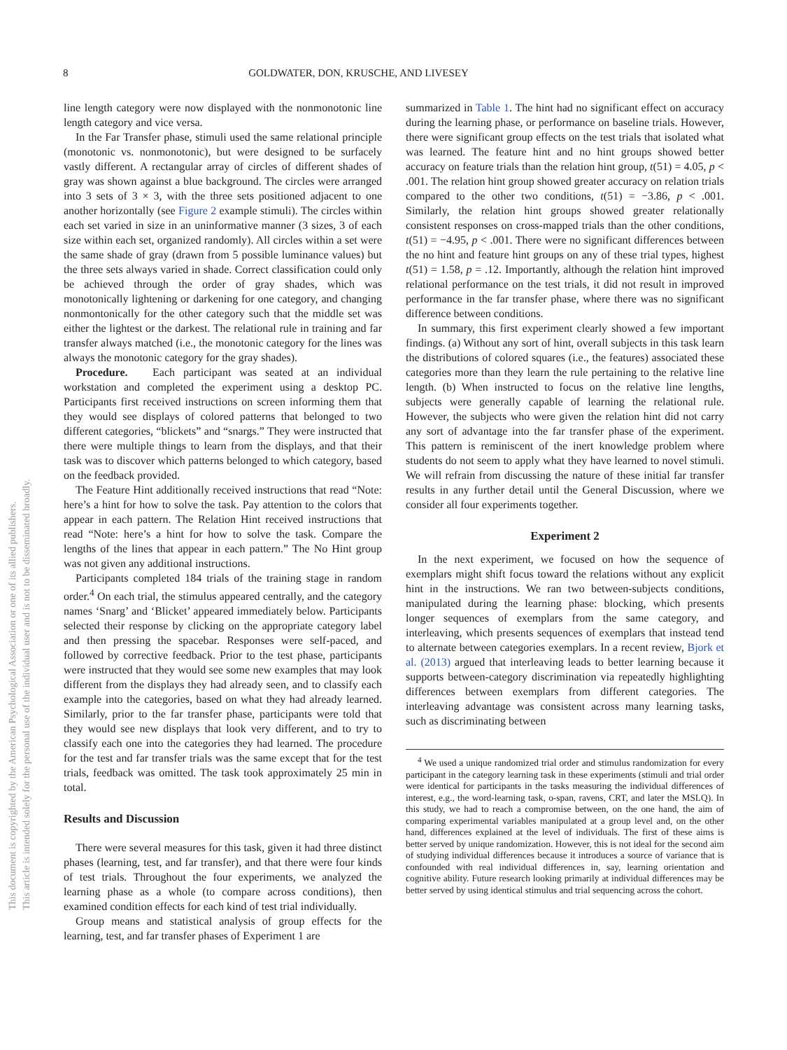This document is copyrighted by the American Psychological Association or one of its allied publishers.
This article is intended solely for the personal use of the individual user and is not to be disseminated broadly.
8 GOLDWATER, DON, KRUSCHE, AND LIVESEY
line length category were now displayed with the nonmonotonic line length category and vice versa.
In the Far Transfer phase, stimuli used the same relational principle (monotonic vs. nonmonotonic), but were designed to be surfacely vastly different. A rectangular array of circles of different shades of gray was shown against a blue background. The circles were arranged into 3 sets of 3 × 3, with the three sets positioned adjacent to one another horizontally (see Figure 2 example stimuli). The circles within each set varied in size in an uninformative manner (3 sizes, 3 of each size within each set, organized randomly). All circles within a set were the same shade of gray (drawn from 5 possible luminance values) but the three sets always varied in shade. Correct classification could only be achieved through the order of gray shades, which was monotonically lightening or darkening for one category, and changing nonmontonically for the other category such that the middle set was either the lightest or the darkest. The relational rule in training and far transfer always matched (i.e., the monotonic category for the lines was always the monotonic category for the gray shades).
Procedure. Each participant was seated at an individual workstation and completed the experiment using a desktop PC. Participants first received instructions on screen informing them that they would see displays of colored patterns that belonged to two different categories, “blickets” and “snargs.” They were instructed that there were multiple things to learn from the displays, and that their task was to discover which patterns belonged to which category, based on the feedback provided.
The Feature Hint additionally received instructions that read “Note: here’s a hint for how to solve the task. Pay attention to the colors that appear in each pattern. The Relation Hint received instructions that read “Note: here’s a hint for how to solve the task. Compare the lengths of the lines that appear in each pattern.” The No Hint group was not given any additional instructions.
Participants completed 184 trials of the training stage in random order.<sup>4</sup> On each trial, the stimulus appeared centrally, and the category names ‘Snarg’ and ‘Blicket’ appeared immediately below. Participants selected their response by clicking on the appropriate category label and then pressing the spacebar. Responses were self-paced, and followed by corrective feedback. Prior to the test phase, participants were instructed that they would see some new examples that may look different from the displays they had already seen, and to classify each example into the categories, based on what they had already learned. Similarly, prior to the far transfer phase, participants were told that they would see new displays that look very different, and to try to classify each one into the categories they had learned. The procedure for the test and far transfer trials was the same except that for the test trials, feedback was omitted. The task took approximately 25 min in total.
Results and Discussion
There were several measures for this task, given it had three distinct phases (learning, test, and far transfer), and that there were four kinds of test trials. Throughout the four experiments, we analyzed the learning phase as a whole (to compare across conditions), then examined condition effects for each kind of test trial individually.
Group means and statistical analysis of group effects for the learning, test, and far transfer phases of Experiment 1 are
summarized in Table 1. The hint had no significant effect on accuracy during the learning phase, or performance on baseline trials. However, there were significant group effects on the test trials that isolated what was learned. The feature hint and no hint groups showed better accuracy on feature trials than the relation hint group, t(51) = 4.05, p < .001. The relation hint group showed greater accuracy on relation trials compared to the other two conditions, t(51) = −3.86, p < .001. Similarly, the relation hint groups showed greater relationally consistent responses on cross-mapped trials than the other conditions, t(51) = −4.95, p < .001. There were no significant differences between the no hint and feature hint groups on any of these trial types, highest t(51) = 1.58, p = .12. Importantly, although the relation hint improved relational performance on the test trials, it did not result in improved performance in the far transfer phase, where there was no significant difference between conditions.
In summary, this first experiment clearly showed a few important findings. (a) Without any sort of hint, overall subjects in this task learn the distributions of colored squares (i.e., the features) associated these categories more than they learn the rule pertaining to the relative line length. (b) When instructed to focus on the relative line lengths, subjects were generally capable of learning the relational rule. However, the subjects who were given the relation hint did not carry any sort of advantage into the far transfer phase of the experiment. This pattern is reminiscent of the inert knowledge problem where students do not seem to apply what they have learned to novel stimuli. We will refrain from discussing the nature of these initial far transfer results in any further detail until the General Discussion, where we consider all four experiments together.
Experiment 2
In the next experiment, we focused on how the sequence of exemplars might shift focus toward the relations without any explicit hint in the instructions. We ran two between-subjects conditions, manipulated during the learning phase: blocking, which presents longer sequences of exemplars from the same category, and interleaving, which presents sequences of exemplars that instead tend to alternate between categories exemplars. In a recent review, Bjork et al. (2013) argued that interleaving leads to better learning because it supports between-category discrimination via repeatedly highlighting differences between exemplars from different categories. The interleaving advantage was consistent across many learning tasks, such as discriminating between
<sup>4</sup> We used a unique randomized trial order and stimulus randomization for every participant in the category learning task in these experiments (stimuli and trial order were identical for participants in the tasks measuring the individual differences of interest, e.g., the word-learning task, o-span, ravens, CRT, and later the MSLQ). In this study, we had to reach a compromise between, on the one hand, the aim of comparing experimental variables manipulated at a group level and, on the other hand, differences explained at the level of individuals. The first of these aims is better served by unique randomization. However, this is not ideal for the second aim of studying individual differences because it introduces a source of variance that is confounded with real individual differences in, say, learning orientation and cognitive ability. Future research looking primarily at individual differences may be better served by using identical stimulus and trial sequencing across the cohort.